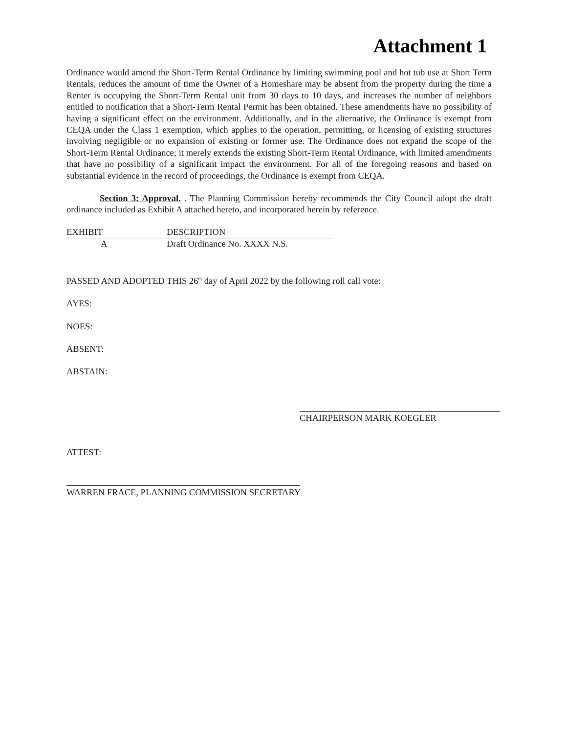Attachment 1
Ordinance would amend the Short-Term Rental Ordinance by limiting swimming pool and hot tub use at Short Term Rentals, reduces the amount of time the Owner of a Homeshare may be absent from the property during the time a Renter is occupying the Short-Term Rental unit from 30 days to 10 days, and increases the number of neighbors entitled to notification that a Short-Term Rental Permit has been obtained. These amendments have no possibility of having a significant effect on the environment. Additionally, and in the alternative, the Ordinance is exempt from CEQA under the Class 1 exemption, which applies to the operation, permitting, or licensing of existing structures involving negligible or no expansion of existing or former use. The Ordinance does not expand the scope of the Short-Term Rental Ordinance; it merely extends the existing Short-Term Rental Ordinance, with limited amendments that have no possibility of a significant impact the environment. For all of the foregoing reasons and based on substantial evidence in the record of proceedings, the Ordinance is exempt from CEQA.
Section 3: Approval. . The Planning Commission hereby recommends the City Council adopt the draft ordinance included as Exhibit A attached hereto, and incorporated herein by reference.
| EXHIBIT | DESCRIPTION |
| --- | --- |
| A | Draft Ordinance No. XXXX N.S. |
PASSED AND ADOPTED THIS 26<sup>th</sup> day of April 2022 by the following roll call vote:
AYES:
NOES:
ABSENT:
ABSTAIN:
CHAIRPERSON MARK KOEGLER
ATTEST:
WARREN FRACE, PLANNING COMMISSION SECRETARY